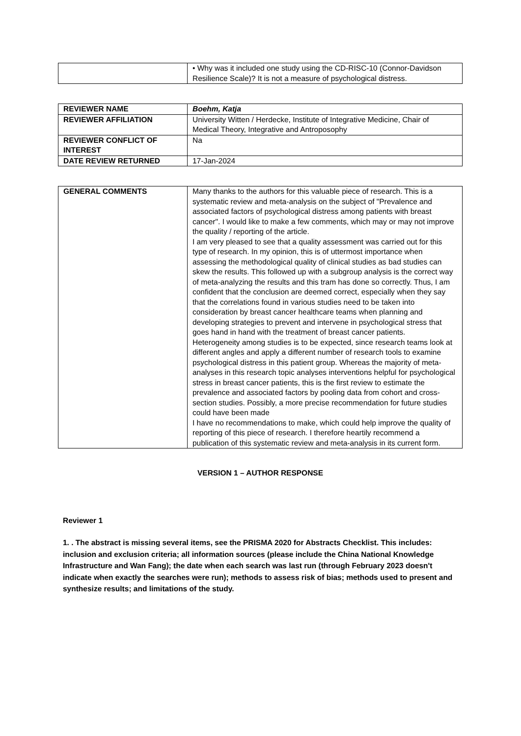| | • Why was it included one study using the CD-RISC-10 (Connor-Davidson Resilience Scale)? It is not a measure of psychological distress. |
| REVIEWER NAME | Boehm, Katja |
| REVIEWER AFFILIATION | University Witten / Herdecke, Institute of Integrative Medicine, Chair of Medical Theory, Integrative and Antroposophy |
| REVIEWER CONFLICT OF INTEREST | Na |
| DATE REVIEW RETURNED | 17-Jan-2024 |
| GENERAL COMMENTS | Many thanks to the authors for this valuable piece of research. This is a systematic review and meta-analysis on the subject of "Prevalence and associated factors of psychological distress among patients with breast cancer". I would like to make a few comments, which may or may not improve the quality / reporting of the article. I am very pleased to see that a quality assessment was carried out for this type of research. In my opinion, this is of uttermost importance when assessing the methodological quality of clinical studies as bad studies can skew the results. This followed up with a subgroup analysis is the correct way of meta-analyzing the results and this tram has done so correctly. Thus, I am confident that the conclusion are deemed correct, especially when they say that the correlations found in various studies need to be taken into consideration by breast cancer healthcare teams when planning and developing strategies to prevent and intervene in psychological stress that goes hand in hand with the treatment of breast cancer patients. Heterogeneity among studies is to be expected, since research teams look at different angles and apply a different number of research tools to examine psychological distress in this patient group. Whereas the majority of meta-analyses in this research topic analyses interventions helpful for psychological stress in breast cancer patients, this is the first review to estimate the prevalence and associated factors by pooling data from cohort and cross-section studies. Possibly, a more precise recommendation for future studies could have been made I have no recommendations to make, which could help improve the quality of reporting of this piece of research. I therefore heartily recommend a publication of this systematic review and meta-analysis in its current form. |
VERSION 1 – AUTHOR RESPONSE
Reviewer 1
1. . The abstract is missing several items, see the PRISMA 2020 for Abstracts Checklist. This includes: inclusion and exclusion criteria; all information sources (please include the China National Knowledge Infrastructure and Wan Fang); the date when each search was last run (through February 2023 doesn't indicate when exactly the searches were run); methods to assess risk of bias; methods used to present and synthesize results; and limitations of the study.